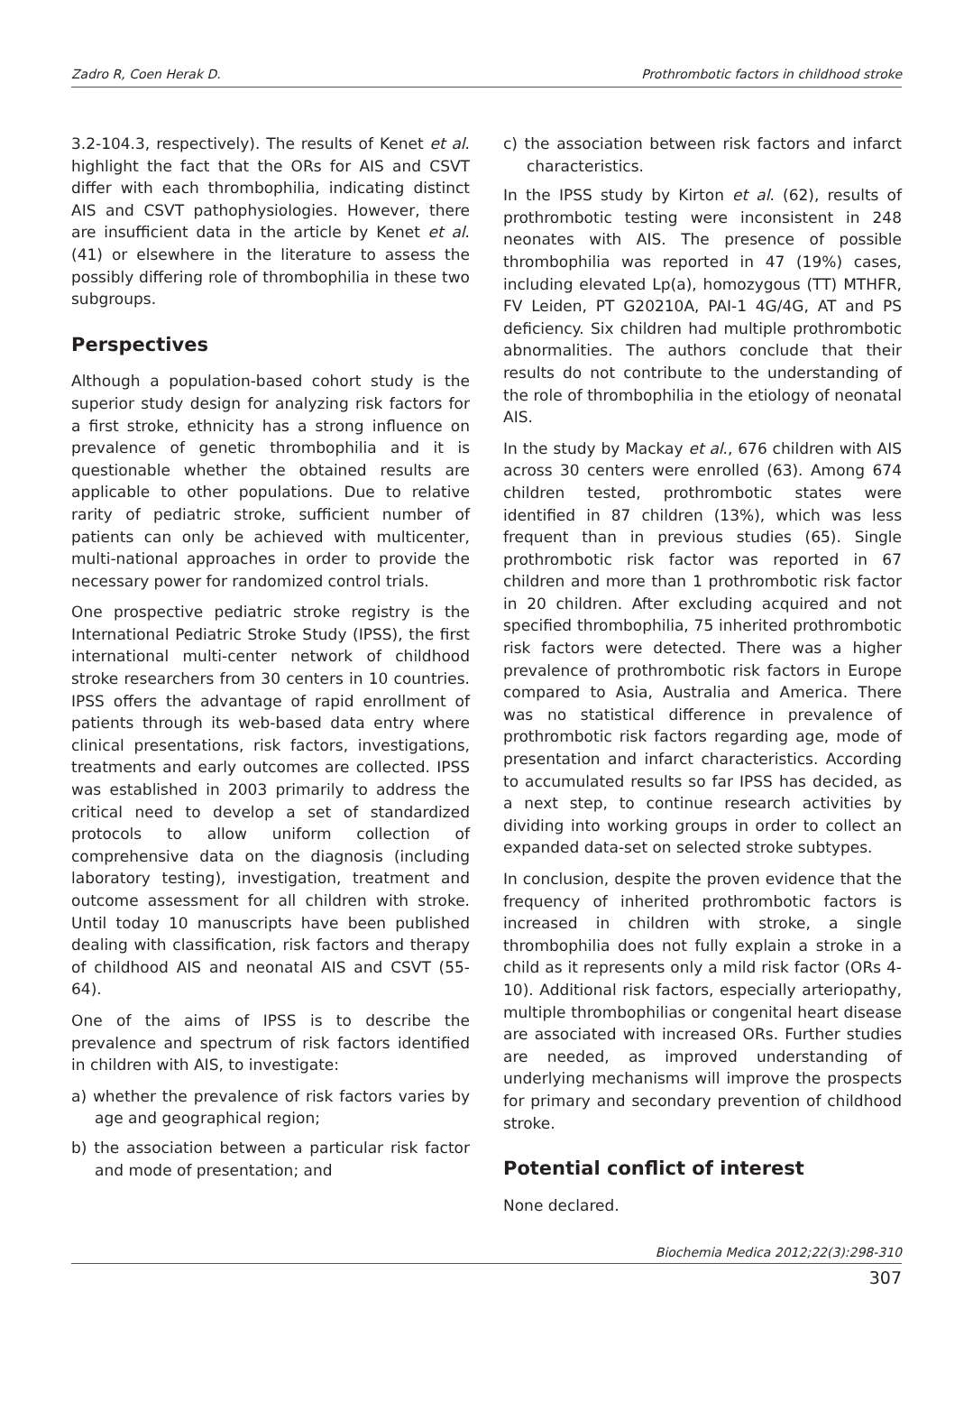Zadro R, Coen Herak D. Prothrombotic factors in childhood stroke
3.2-104.3, respectively). The results of Kenet et al. highlight the fact that the ORs for AIS and CSVT differ with each thrombophilia, indicating distinct AIS and CSVT pathophysiologies. However, there are insufficient data in the article by Kenet et al. (41) or elsewhere in the literature to assess the possibly differing role of thrombophilia in these two subgroups.
Perspectives
Although a population-based cohort study is the superior study design for analyzing risk factors for a first stroke, ethnicity has a strong influence on prevalence of genetic thrombophilia and it is questionable whether the obtained results are applicable to other populations. Due to relative rarity of pediatric stroke, sufficient number of patients can only be achieved with multicenter, multi-national approaches in order to provide the necessary power for randomized control trials.
One prospective pediatric stroke registry is the International Pediatric Stroke Study (IPSS), the first international multi-center network of childhood stroke researchers from 30 centers in 10 countries. IPSS offers the advantage of rapid enrollment of patients through its web-based data entry where clinical presentations, risk factors, investigations, treatments and early outcomes are collected. IPSS was established in 2003 primarily to address the critical need to develop a set of standardized protocols to allow uniform collection of comprehensive data on the diagnosis (including laboratory testing), investigation, treatment and outcome assessment for all children with stroke. Until today 10 manuscripts have been published dealing with classification, risk factors and therapy of childhood AIS and neonatal AIS and CSVT (55-64).
One of the aims of IPSS is to describe the prevalence and spectrum of risk factors identified in children with AIS, to investigate:
a) whether the prevalence of risk factors varies by age and geographical region;
b) the association between a particular risk factor and mode of presentation; and
c) the association between risk factors and infarct characteristics.
In the IPSS study by Kirton et al. (62), results of prothrombotic testing were inconsistent in 248 neonates with AIS. The presence of possible thrombophilia was reported in 47 (19%) cases, including elevated Lp(a), homozygous (TT) MTHFR, FV Leiden, PT G20210A, PAI-1 4G/4G, AT and PS deficiency. Six children had multiple prothrombotic abnormalities. The authors conclude that their results do not contribute to the understanding of the role of thrombophilia in the etiology of neonatal AIS.
In the study by Mackay et al., 676 children with AIS across 30 centers were enrolled (63). Among 674 children tested, prothrombotic states were identified in 87 children (13%), which was less frequent than in previous studies (65). Single prothrombotic risk factor was reported in 67 children and more than 1 prothrombotic risk factor in 20 children. After excluding acquired and not specified thrombophilia, 75 inherited prothrombotic risk factors were detected. There was a higher prevalence of prothrombotic risk factors in Europe compared to Asia, Australia and America. There was no statistical difference in prevalence of prothrombotic risk factors regarding age, mode of presentation and infarct characteristics. According to accumulated results so far IPSS has decided, as a next step, to continue research activities by dividing into working groups in order to collect an expanded data-set on selected stroke subtypes.
In conclusion, despite the proven evidence that the frequency of inherited prothrombotic factors is increased in children with stroke, a single thrombophilia does not fully explain a stroke in a child as it represents only a mild risk factor (ORs 4-10). Additional risk factors, especially arteriopathy, multiple thrombophilias or congenital heart disease are associated with increased ORs. Further studies are needed, as improved understanding of underlying mechanisms will improve the prospects for primary and secondary prevention of childhood stroke.
Potential conflict of interest
None declared.
Biochemia Medica 2012;22(3):298-310
307